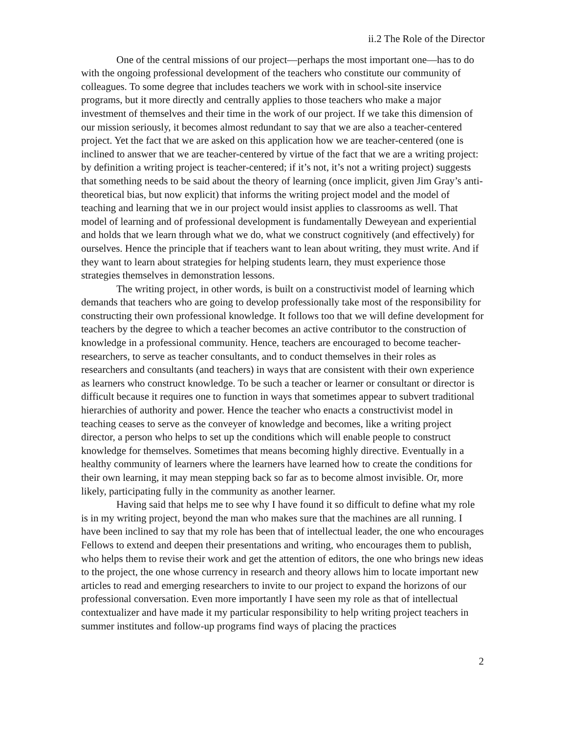ii.2 The Role of the Director
One of the central missions of our project—perhaps the most important one—has to do with the ongoing professional development of the teachers who constitute our community of colleagues. To some degree that includes teachers we work with in school-site inservice programs, but it more directly and centrally applies to those teachers who make a major investment of themselves and their time in the work of our project. If we take this dimension of our mission seriously, it becomes almost redundant to say that we are also a teacher-centered project. Yet the fact that we are asked on this application how we are teacher-centered (one is inclined to answer that we are teacher-centered by virtue of the fact that we are a writing project: by definition a writing project is teacher-centered; if it’s not, it’s not a writing project) suggests that something needs to be said about the theory of learning (once implicit, given Jim Gray’s anti-theoretical bias, but now explicit) that informs the writing project model and the model of teaching and learning that we in our project would insist applies to classrooms as well. That model of learning and of professional development is fundamentally Deweyean and experiential and holds that we learn through what we do, what we construct cognitively (and effectively) for ourselves. Hence the principle that if teachers want to lean about writing, they must write. And if they want to learn about strategies for helping students learn, they must experience those strategies themselves in demonstration lessons.
The writing project, in other words, is built on a constructivist model of learning which demands that teachers who are going to develop professionally take most of the responsibility for constructing their own professional knowledge. It follows too that we will define development for teachers by the degree to which a teacher becomes an active contributor to the construction of knowledge in a professional community. Hence, teachers are encouraged to become teacher-researchers, to serve as teacher consultants, and to conduct themselves in their roles as researchers and consultants (and teachers) in ways that are consistent with their own experience as learners who construct knowledge. To be such a teacher or learner or consultant or director is difficult because it requires one to function in ways that sometimes appear to subvert traditional hierarchies of authority and power. Hence the teacher who enacts a constructivist model in teaching ceases to serve as the conveyer of knowledge and becomes, like a writing project director, a person who helps to set up the conditions which will enable people to construct knowledge for themselves. Sometimes that means becoming highly directive. Eventually in a healthy community of learners where the learners have learned how to create the conditions for their own learning, it may mean stepping back so far as to become almost invisible. Or, more likely, participating fully in the community as another learner.
Having said that helps me to see why I have found it so difficult to define what my role is in my writing project, beyond the man who makes sure that the machines are all running. I have been inclined to say that my role has been that of intellectual leader, the one who encourages Fellows to extend and deepen their presentations and writing, who encourages them to publish, who helps them to revise their work and get the attention of editors, the one who brings new ideas to the project, the one whose currency in research and theory allows him to locate important new articles to read and emerging researchers to invite to our project to expand the horizons of our professional conversation. Even more importantly I have seen my role as that of intellectual contextualizer and have made it my particular responsibility to help writing project teachers in summer institutes and follow-up programs find ways of placing the practices
2